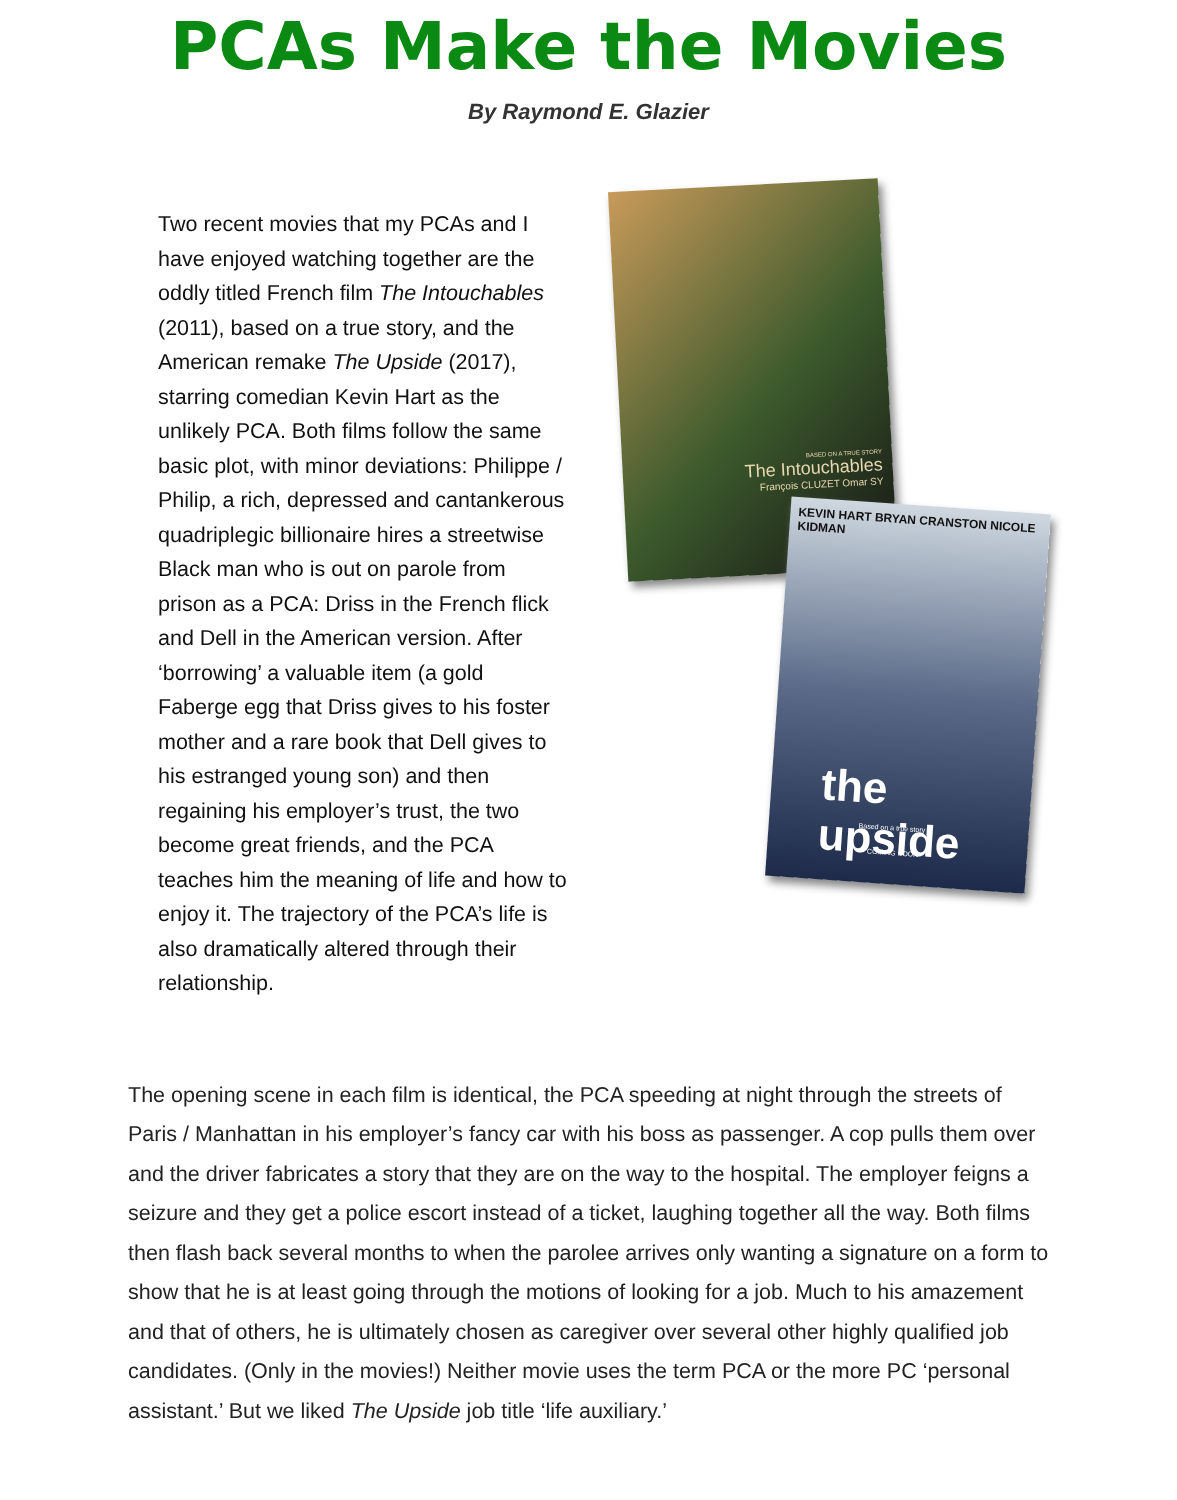PCAs Make the Movies
By Raymond E. Glazier
Two recent movies that my PCAs and I have enjoyed watching together are the oddly titled French film The Intouchables (2011), based on a true story, and the American remake The Upside (2017), starring comedian Kevin Hart as the unlikely PCA. Both films follow the same basic plot, with minor deviations: Philippe / Philip, a rich, depressed and cantankerous quadriplegic billionaire hires a streetwise Black man who is out on parole from prison as a PCA: Driss in the French flick and Dell in the American version. After ‘borrowing’ a valuable item (a gold Faberge egg that Driss gives to his foster mother and a rare book that Dell gives to his estranged young son) and then regaining his employer’s trust, the two become great friends, and the PCA teaches him the meaning of life and how to enjoy it. The trajectory of the PCA’s life is also dramatically altered through their relationship.
BASED ON A TRUE STORY
The Intouchables
François CLUZET Omar SY
KEVIN HART BRYAN CRANSTON NICOLE KIDMAN
the upside
Based on a true story
COMING SOON
The opening scene in each film is identical, the PCA speeding at night through the streets of Paris / Manhattan in his employer’s fancy car with his boss as passenger. A cop pulls them over and the driver fabricates a story that they are on the way to the hospital. The employer feigns a seizure and they get a police escort instead of a ticket, laughing together all the way. Both films then flash back several months to when the parolee arrives only wanting a signature on a form to show that he is at least going through the motions of looking for a job. Much to his amazement and that of others, he is ultimately chosen as caregiver over several other highly qualified job candidates. (Only in the movies!) Neither movie uses the term PCA or the more PC ‘personal assistant.’ But we liked The Upside job title ‘life auxiliary.’